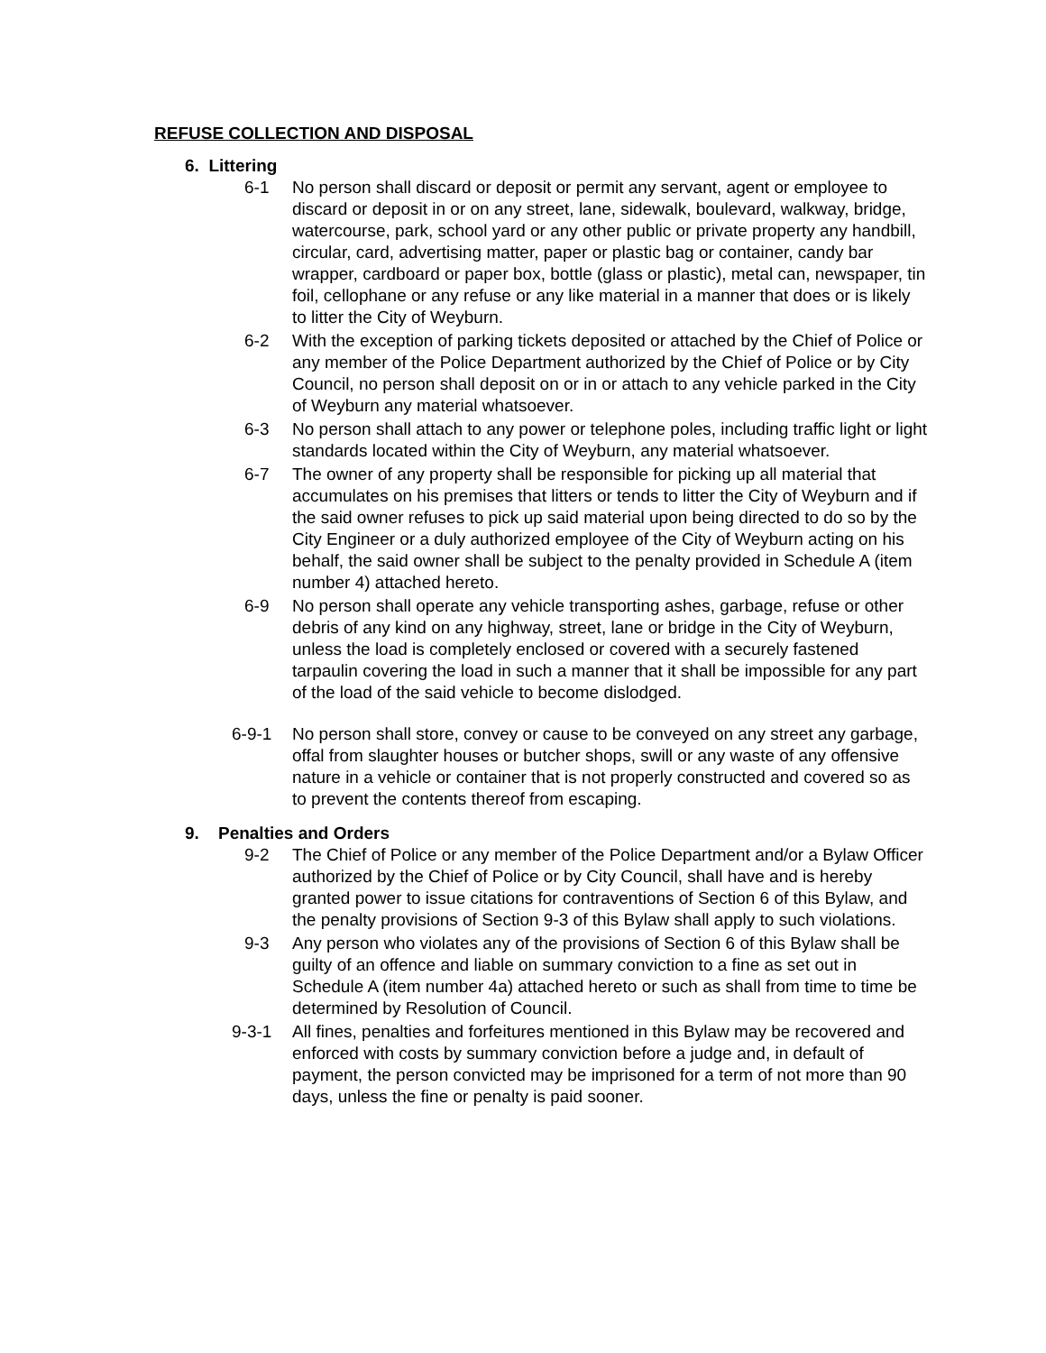REFUSE COLLECTION AND DISPOSAL
6. Littering
6-1 No person shall discard or deposit or permit any servant, agent or employee to discard or deposit in or on any street, lane, sidewalk, boulevard, walkway, bridge, watercourse, park, school yard or any other public or private property any handbill, circular, card, advertising matter, paper or plastic bag or container, candy bar wrapper, cardboard or paper box, bottle (glass or plastic), metal can, newspaper, tin foil, cellophane or any refuse or any like material in a manner that does or is likely to litter the City of Weyburn.
6-2 With the exception of parking tickets deposited or attached by the Chief of Police or any member of the Police Department authorized by the Chief of Police or by City Council, no person shall deposit on or in or attach to any vehicle parked in the City of Weyburn any material whatsoever.
6-3 No person shall attach to any power or telephone poles, including traffic light or light standards located within the City of Weyburn, any material whatsoever.
6-7 The owner of any property shall be responsible for picking up all material that accumulates on his premises that litters or tends to litter the City of Weyburn and if the said owner refuses to pick up said material upon being directed to do so by the City Engineer or a duly authorized employee of the City of Weyburn acting on his behalf, the said owner shall be subject to the penalty provided in Schedule A (item number 4) attached hereto.
6-9 No person shall operate any vehicle transporting ashes, garbage, refuse or other debris of any kind on any highway, street, lane or bridge in the City of Weyburn, unless the load is completely enclosed or covered with a securely fastened tarpaulin covering the load in such a manner that it shall be impossible for any part of the load of the said vehicle to become dislodged.
6-9-1 No person shall store, convey or cause to be conveyed on any street any garbage, offal from slaughter houses or butcher shops, swill or any waste of any offensive nature in a vehicle or container that is not properly constructed and covered so as to prevent the contents thereof from escaping.
9. Penalties and Orders
9-2 The Chief of Police or any member of the Police Department and/or a Bylaw Officer authorized by the Chief of Police or by City Council, shall have and is hereby granted power to issue citations for contraventions of Section 6 of this Bylaw, and the penalty provisions of Section 9-3 of this Bylaw shall apply to such violations.
9-3 Any person who violates any of the provisions of Section 6 of this Bylaw shall be guilty of an offence and liable on summary conviction to a fine as set out in Schedule A (item number 4a) attached hereto or such as shall from time to time be determined by Resolution of Council.
9-3-1 All fines, penalties and forfeitures mentioned in this Bylaw may be recovered and enforced with costs by summary conviction before a judge and, in default of payment, the person convicted may be imprisoned for a term of not more than 90 days, unless the fine or penalty is paid sooner.